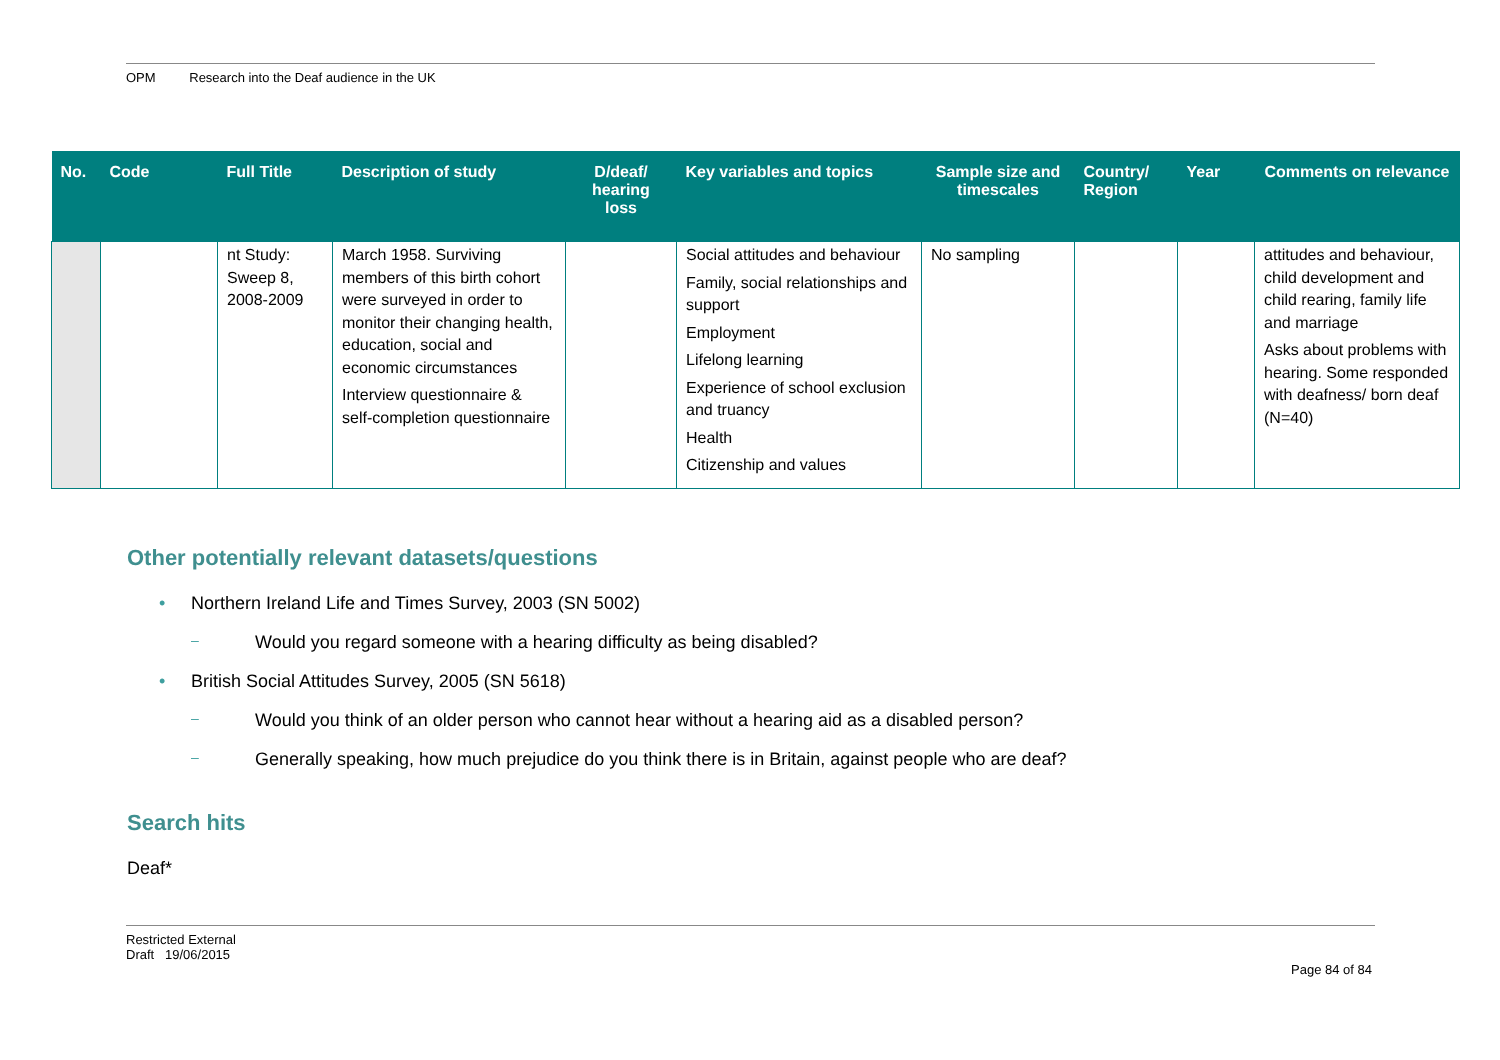OPM Research into the Deaf audience in the UK
| No. | Code | Full Title | Description of study | D/deaf/ hearing loss | Key variables and topics | Sample size and timescales | Country/ Region | Year | Comments on relevance |
| --- | --- | --- | --- | --- | --- | --- | --- | --- | --- |
| | | nt Study: Sweep 8, 2008-2009 | March 1958. Surviving members of this birth cohort were surveyed in order to monitor their changing health, education, social and economic circumstances Interview questionnaire & self-completion questionnaire | | Social attitudes and behaviour Family, social relationships and support Employment Lifelong learning Experience of school exclusion and truancy Health Citizenship and values | No sampling | | | attitudes and behaviour, child development and child rearing, family life and marriage Asks about problems with hearing. Some responded with deafness/ born deaf (N=40) |
Other potentially relevant datasets/questions
Northern Ireland Life and Times Survey, 2003 (SN 5002)
Would you regard someone with a hearing difficulty as being disabled?
British Social Attitudes Survey, 2005 (SN 5618)
Would you think of an older person who cannot hear without a hearing aid as a disabled person?
Generally speaking, how much prejudice do you think there is in Britain, against people who are deaf?
Search hits
Deaf*
Restricted External
Draft 19/06/2015
Page 84 of 84